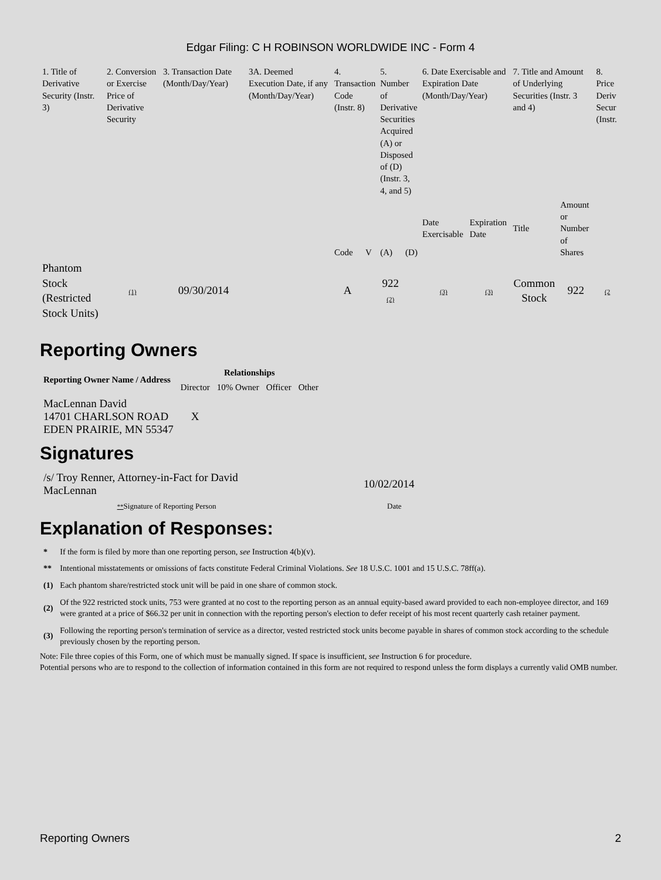Edgar Filing: C H ROBINSON WORLDWIDE INC - Form 4
| 1. Title of Derivative Security (Instr. 3) | 2. Conversion or Exercise Price of Derivative Security | 3. Transaction Date (Month/Day/Year) | 3A. Deemed Execution Date, if any (Month/Day/Year) | 4. Transaction Code (Instr. 8) | | 5. Number of Derivative Securities Acquired (A) or Disposed of (D) (Instr. 3, 4, and 5) | | 6. Date Exercisable and Expiration Date (Month/Day/Year) | | 7. Title and Amount of Underlying Securities (Instr. 3 and 4) | | 8. Price Deriv Secur (Instr. |
| | | | | Code | V | (A) | (D) | Date Exercisable | Expiration Date | Title | Amount or Number of Shares | |
| Phantom Stock (Restricted Stock Units) | (1) | 09/30/2014 | | A | | 922 (2) | | (3) | (3) | Common Stock | 922 | (2 |
Reporting Owners
| Reporting Owner Name / Address | Relationships | | | |
| --- | --- | --- | --- | --- |
| | Director | 10% Owner | Officer | Other |
| MacLennan David 14701 CHARLSON ROAD EDEN PRAIRIE, MN 55347 | X | | | |
Signatures
| /s/ Troy Renner, Attorney-in-Fact for David MacLennan | 10/02/2014 |
| ** Signature of Reporting Person | Date |
Explanation of Responses:
| * | If the form is filed by more than one reporting person, see Instruction 4(b)(v). |
| ** | Intentional misstatements or omissions of facts constitute Federal Criminal Violations. See 18 U.S.C. 1001 and 15 U.S.C. 78ff(a). |
| (1) | Each phantom share/restricted stock unit will be paid in one share of common stock. |
| (2) | Of the 922 restricted stock units, 753 were granted at no cost to the reporting person as an annual equity-based award provided to each non-employee director, and 169 were granted at a price of $66.32 per unit in connection with the reporting person's election to defer receipt of his most recent quarterly cash retainer payment. |
| (3) | Following the reporting person's termination of service as a director, vested restricted stock units become payable in shares of common stock according to the schedule previously chosen by the reporting person. |
Note: File three copies of this Form, one of which must be manually signed. If space is insufficient, see Instruction 6 for procedure.
Potential persons who are to respond to the collection of information contained in this form are not required to respond unless the form displays a currently valid OMB number.
Reporting Owners 2